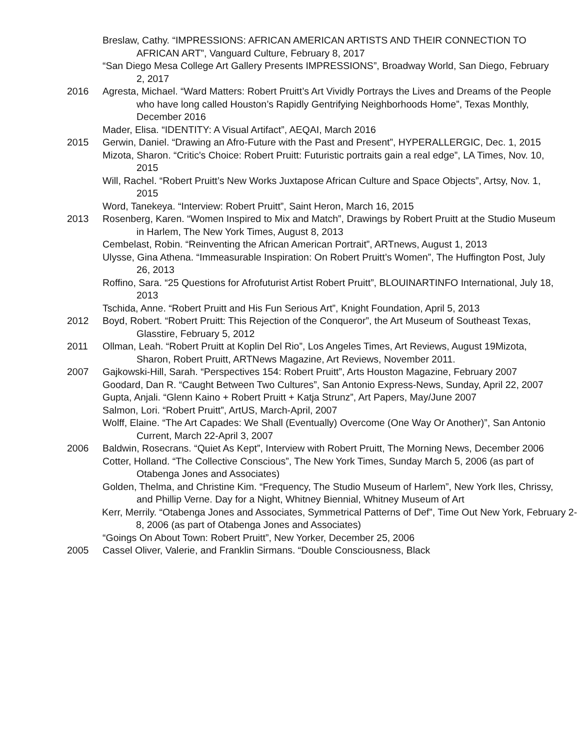Breslaw, Cathy. “IMPRESSIONS: AFRICAN AMERICAN ARTISTS AND THEIR CONNECTION TO AFRICAN ART”, Vanguard Culture, February 8, 2017
“San Diego Mesa College Art Gallery Presents IMPRESSIONS”, Broadway World, San Diego, February 2, 2017
2016 Agresta, Michael. “Ward Matters: Robert Pruitt’s Art Vividly Portrays the Lives and Dreams of the People who have long called Houston’s Rapidly Gentrifying Neighborhoods Home”, Texas Monthly, December 2016
Mader, Elisa. “IDENTITY: A Visual Artifact”, AEQAI, March 2016
2015 Gerwin, Daniel. “Drawing an Afro-Future with the Past and Present”, HYPERALLERGIC, Dec. 1, 2015
Mizota, Sharon. “Critic's Choice: Robert Pruitt: Futuristic portraits gain a real edge”, LA Times, Nov. 10, 2015
Will, Rachel. “Robert Pruitt’s New Works Juxtapose African Culture and Space Objects”, Artsy, Nov. 1, 2015
Word, Tanekeya. “Interview: Robert Pruitt”, Saint Heron, March 16, 2015
2013 Rosenberg, Karen. “Women Inspired to Mix and Match”, Drawings by Robert Pruitt at the Studio Museum in Harlem, The New York Times, August 8, 2013
Cembelast, Robin. “Reinventing the African American Portrait”, ARTnews, August 1, 2013
Ulysse, Gina Athena. “Immeasurable Inspiration: On Robert Pruitt’s Women”, The Huffington Post, July 26, 2013
Roffino, Sara. “25 Questions for Afrofuturist Artist Robert Pruitt”, BLOUINARTINFO International, July 18, 2013
Tschida, Anne. “Robert Pruitt and His Fun Serious Art”, Knight Foundation, April 5, 2013
2012 Boyd, Robert. “Robert Pruitt: This Rejection of the Conqueror”, the Art Museum of Southeast Texas, Glasstire, February 5, 2012
2011 Ollman, Leah. “Robert Pruitt at Koplin Del Rio”, Los Angeles Times, Art Reviews, August 19Mizota, Sharon, Robert Pruitt, ARTNews Magazine, Art Reviews, November 2011.
2007 Gajkowski-Hill, Sarah. “Perspectives 154: Robert Pruitt”, Arts Houston Magazine, February 2007
Goodard, Dan R. “Caught Between Two Cultures”, San Antonio Express-News, Sunday, April 22, 2007
Gupta, Anjali. “Glenn Kaino + Robert Pruitt + Katja Strunz”, Art Papers, May/June 2007
Salmon, Lori. “Robert Pruitt”, ArtUS, March-April, 2007
Wolff, Elaine. “The Art Capades: We Shall (Eventually) Overcome (One Way Or Another)”, San Antonio Current, March 22-April 3, 2007
2006 Baldwin, Rosecrans. “Quiet As Kept”, Interview with Robert Pruitt, The Morning News, December 2006
Cotter, Holland. “The Collective Conscious”, The New York Times, Sunday March 5, 2006 (as part of Otabenga Jones and Associates)
Golden, Thelma, and Christine Kim. “Frequency, The Studio Museum of Harlem”, New York Iles, Chrissy, and Phillip Verne. Day for a Night, Whitney Biennial, Whitney Museum of Art
Kerr, Merrily. “Otabenga Jones and Associates, Symmetrical Patterns of Def”, Time Out New York, February 2-8, 2006 (as part of Otabenga Jones and Associates)
“Goings On About Town: Robert Pruitt”, New Yorker, December 25, 2006
2005 Cassel Oliver, Valerie, and Franklin Sirmans. “Double Consciousness, Black